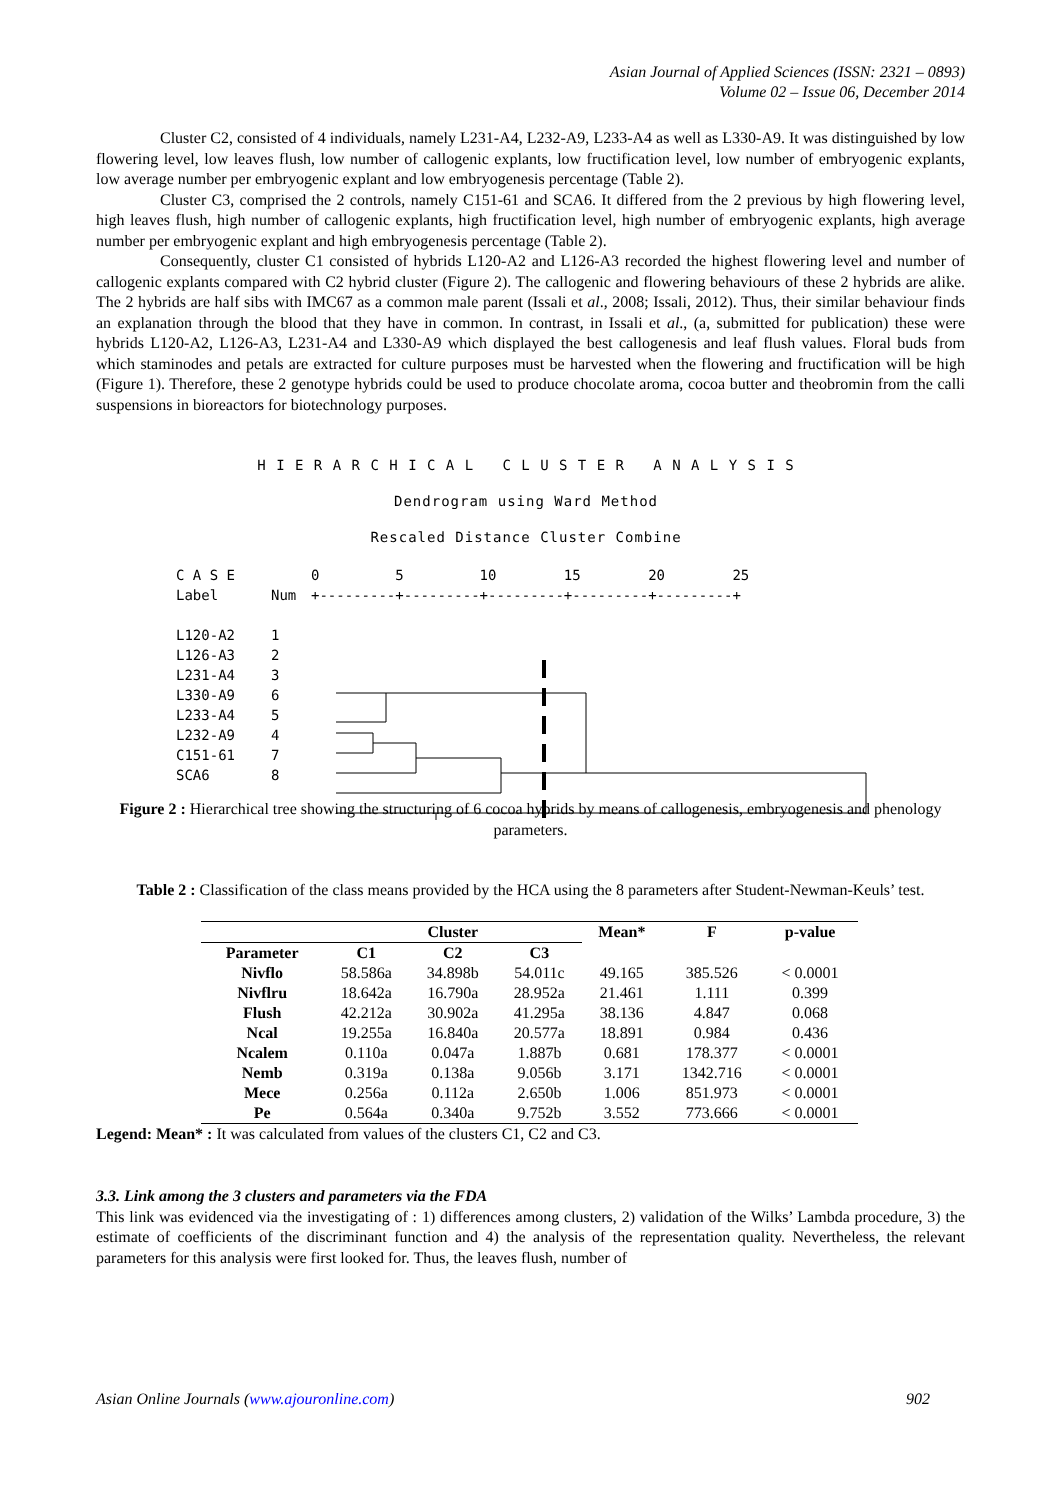Asian Journal of Applied Sciences (ISSN: 2321 – 0893)
Volume 02 – Issue 06, December 2014
Cluster C2, consisted of 4 individuals, namely L231-A4, L232-A9, L233-A4 as well as L330-A9. It was distinguished by low flowering level, low leaves flush, low number of callogenic explants, low fructification level, low number of embryogenic explants, low average number per embryogenic explant and low embryogenesis percentage (Table 2).
Cluster C3, comprised the 2 controls, namely C151-61 and SCA6. It differed from the 2 previous by high flowering level, high leaves flush, high number of callogenic explants, high fructification level, high number of embryogenic explants, high average number per embryogenic explant and high embryogenesis percentage (Table 2).
Consequently, cluster C1 consisted of hybrids L120-A2 and L126-A3 recorded the highest flowering level and number of callogenic explants compared with C2 hybrid cluster (Figure 2). The callogenic and flowering behaviours of these 2 hybrids are alike. The 2 hybrids are half sibs with IMC67 as a common male parent (Issali et al., 2008; Issali, 2012). Thus, their similar behaviour finds an explanation through the blood that they have in common. In contrast, in Issali et al., (a, submitted for publication) these were hybrids L120-A2, L126-A3, L231-A4 and L330-A9 which displayed the best callogenesis and leaf flush values. Floral buds from which staminodes and petals are extracted for culture purposes must be harvested when the flowering and fructification will be high (Figure 1). Therefore, these 2 genotype hybrids could be used to produce chocolate aroma, cocoa butter and theobromin from the calli suspensions in bioreactors for biotechnology purposes.
H I E R A R C H I C A L C L U S T E R A N A L Y S I S
Dendrogram using Ward Method
Rescaled Distance Cluster Combine
C A S E 0 5 10 15 20 25
Label Num +---------+---------+---------+---------+---------+
L120-A2 1
L126-A3 2
L231-A4 3
L330-A9 6
L233-A4 5
L232-A9 4
C151-61 7
SCA6 8
Figure 2 : Hierarchical tree showing the structuring of 6 cocoa hybrids by means of callogenesis, embryogenesis and phenology parameters.
Table 2 : Classification of the class means provided by the HCA using the 8 parameters after Student-Newman-Keuls’ test.
| | Cluster | | | Mean* | F | p-value |
| --- | --- | --- | --- | --- | --- | --- |
| Parameter | C1 | C2 | C3 | | | |
| Nivflo | 58.586a | 34.898b | 54.011c | 49.165 | 385.526 | < 0.0001 |
| Nivflru | 18.642a | 16.790a | 28.952a | 21.461 | 1.111 | 0.399 |
| Flush | 42.212a | 30.902a | 41.295a | 38.136 | 4.847 | 0.068 |
| Ncal | 19.255a | 16.840a | 20.577a | 18.891 | 0.984 | 0.436 |
| Ncalem | 0.110a | 0.047a | 1.887b | 0.681 | 178.377 | < 0.0001 |
| Nemb | 0.319a | 0.138a | 9.056b | 3.171 | 1342.716 | < 0.0001 |
| Mece | 0.256a | 0.112a | 2.650b | 1.006 | 851.973 | < 0.0001 |
| Pe | 0.564a | 0.340a | 9.752b | 3.552 | 773.666 | < 0.0001 |
Legend: Mean* : It was calculated from values of the clusters C1, C2 and C3.
3.3. Link among the 3 clusters and parameters via the FDA
This link was evidenced via the investigating of : 1) differences among clusters, 2) validation of the Wilks’ Lambda procedure, 3) the estimate of coefficients of the discriminant function and 4) the analysis of the representation quality. Nevertheless, the relevant parameters for this analysis were first looked for. Thus, the leaves flush, number of
Asian Online Journals (www.ajouronline.com) 902